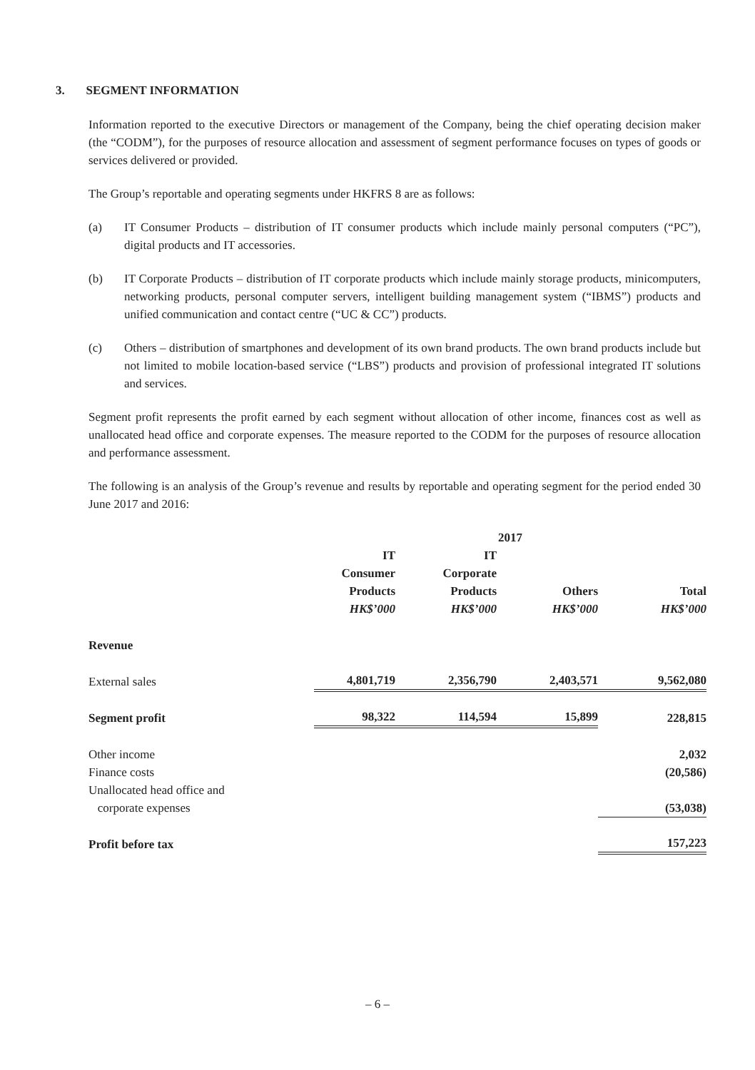3. SEGMENT INFORMATION
Information reported to the executive Directors or management of the Company, being the chief operating decision maker (the “CODM”), for the purposes of resource allocation and assessment of segment performance focuses on types of goods or services delivered or provided.
The Group’s reportable and operating segments under HKFRS 8 are as follows:
(a) IT Consumer Products – distribution of IT consumer products which include mainly personal computers (“PC”), digital products and IT accessories.
(b) IT Corporate Products – distribution of IT corporate products which include mainly storage products, minicomputers, networking products, personal computer servers, intelligent building management system (“IBMS”) products and unified communication and contact centre (“UC & CC”) products.
(c) Others – distribution of smartphones and development of its own brand products. The own brand products include but not limited to mobile location-based service (“LBS”) products and provision of professional integrated IT solutions and services.
Segment profit represents the profit earned by each segment without allocation of other income, finances cost as well as unallocated head office and corporate expenses. The measure reported to the CODM for the purposes of resource allocation and performance assessment.
The following is an analysis of the Group’s revenue and results by reportable and operating segment for the period ended 30 June 2017 and 2016:
| | 2017 | | | |
| --- | --- | --- | --- | --- |
| | IT Consumer Products HK$’000 | IT Corporate Products HK$’000 | Others HK$’000 | Total HK$’000 |
| Revenue | | | | |
| External sales | 4,801,719 | 2,356,790 | 2,403,571 | 9,562,080 |
| Segment profit | 98,322 | 114,594 | 15,899 | 228,815 |
| Other income | | | | 2,032 |
| Finance costs | | | | (20,586) |
| Unallocated head office and corporate expenses | | | | (53,038) |
| Profit before tax | | | | 157,223 |
– 6 –